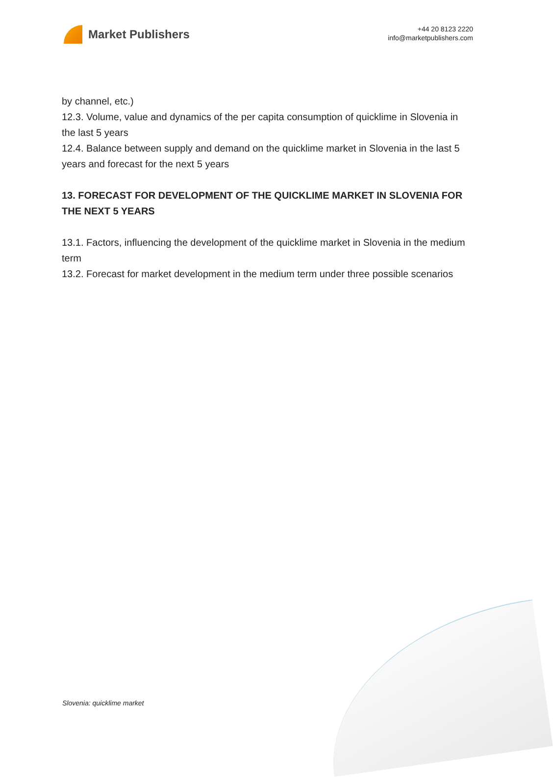Market Publishers
+44 20 8123 2220
info@marketpublishers.com
by channel, etc.)
12.3. Volume, value and dynamics of the per capita consumption of quicklime in Slovenia in the last 5 years
12.4. Balance between supply and demand on the quicklime market in Slovenia in the last 5 years and forecast for the next 5 years
13. FORECAST FOR DEVELOPMENT OF THE QUICKLIME MARKET IN SLOVENIA FOR THE NEXT 5 YEARS
13.1. Factors, influencing the development of the quicklime market in Slovenia in the medium term
13.2. Forecast for market development in the medium term under three possible scenarios
Slovenia: quicklime market